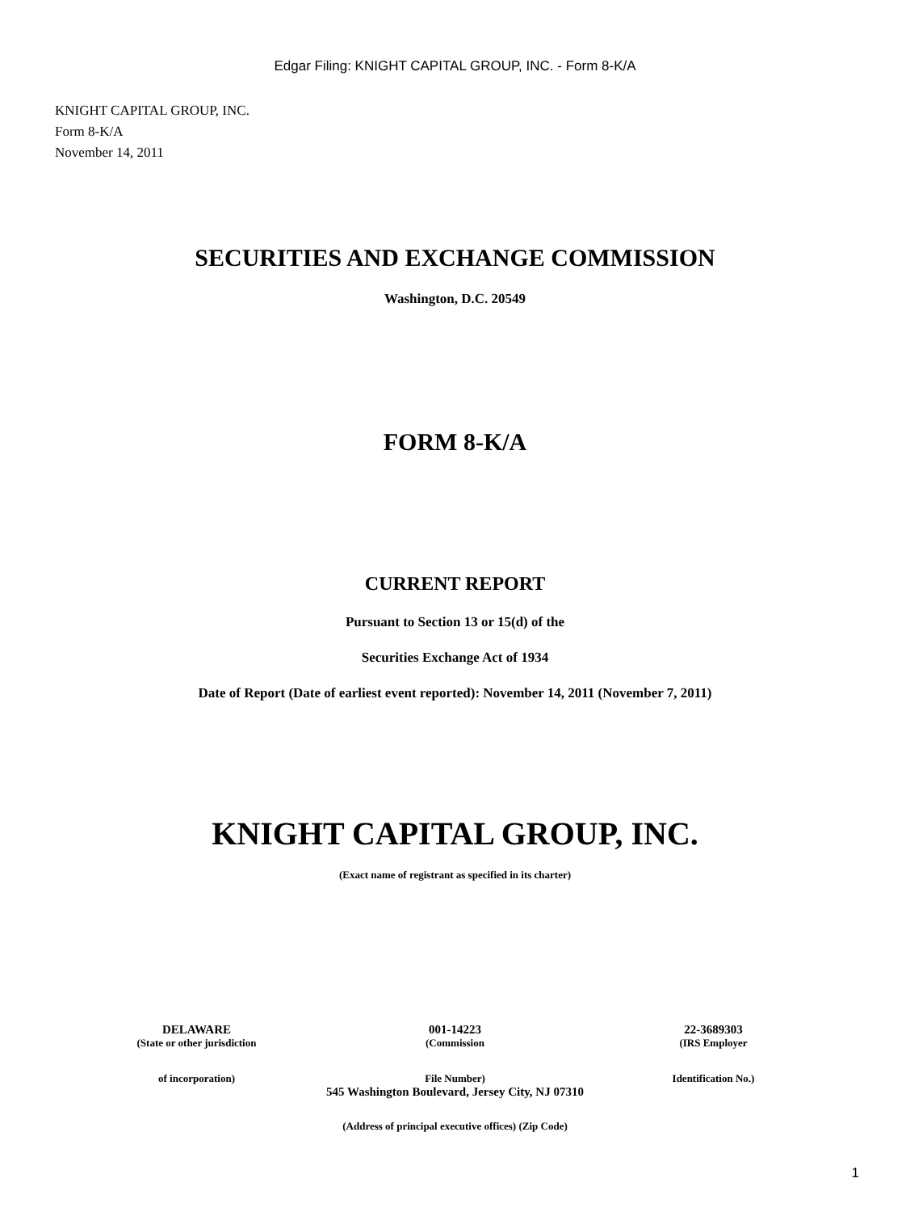Edgar Filing: KNIGHT CAPITAL GROUP, INC. - Form 8-K/A
KNIGHT CAPITAL GROUP, INC.
Form 8-K/A
November 14, 2011
SECURITIES AND EXCHANGE COMMISSION
Washington, D.C. 20549
FORM 8-K/A
CURRENT REPORT
Pursuant to Section 13 or 15(d) of the
Securities Exchange Act of 1934
Date of Report (Date of earliest event reported): November 14, 2011 (November 7, 2011)
KNIGHT CAPITAL GROUP, INC.
(Exact name of registrant as specified in its charter)
| DELAWARE | 001-14223 | 22-3689303 |
| (State or other jurisdiction | (Commission | (IRS Employer |
| of incorporation) | File Number) | Identification No.) |
545 Washington Boulevard, Jersey City, NJ 07310
(Address of principal executive offices) (Zip Code)
1